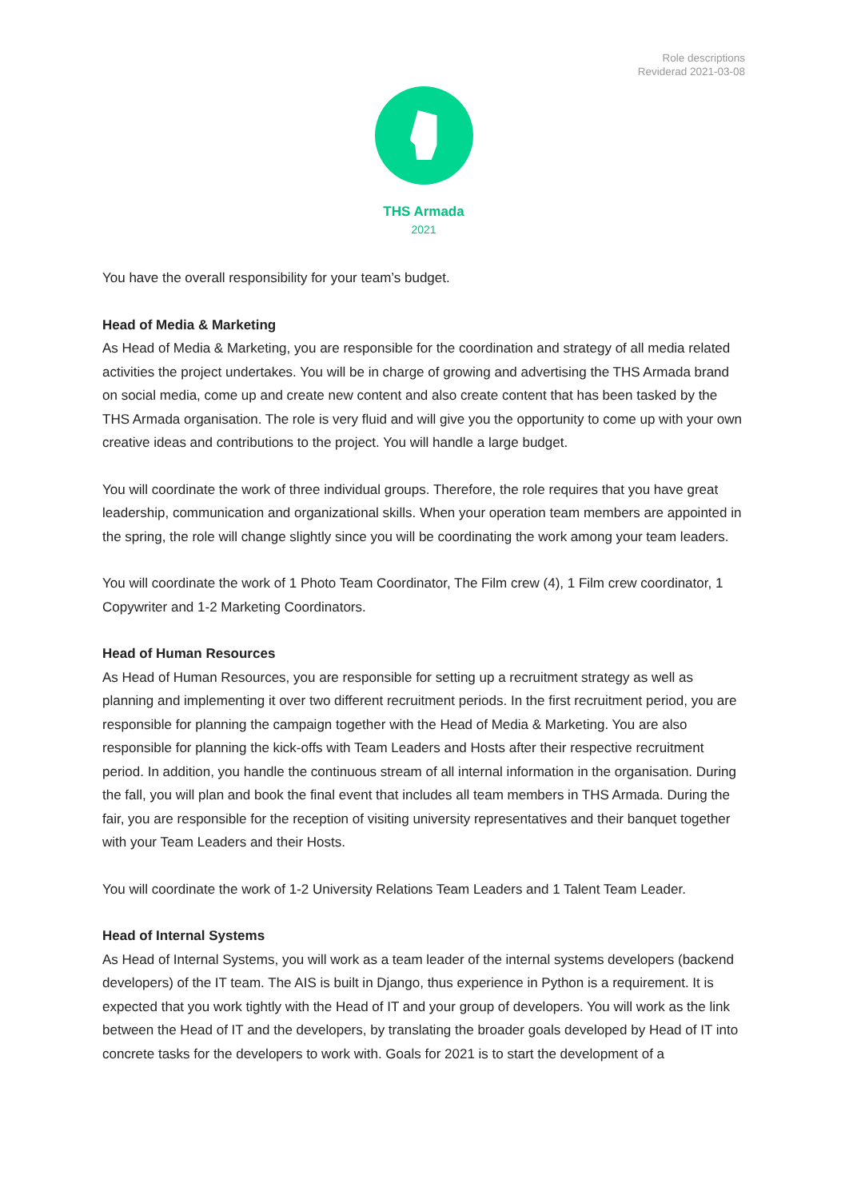Role descriptions
Reviderad 2021-03-08
THS Armada
2021
You have the overall responsibility for your team’s budget.
Head of Media & Marketing
As Head of Media & Marketing, you are responsible for the coordination and strategy of all media related activities the project undertakes. You will be in charge of growing and advertising the THS Armada brand on social media, come up and create new content and also create content that has been tasked by the THS Armada organisation. The role is very fluid and will give you the opportunity to come up with your own creative ideas and contributions to the project. You will handle a large budget.
You will coordinate the work of three individual groups. Therefore, the role requires that you have great leadership, communication and organizational skills. When your operation team members are appointed in the spring, the role will change slightly since you will be coordinating the work among your team leaders.
You will coordinate the work of 1 Photo Team Coordinator, The Film crew (4), 1 Film crew coordinator, 1 Copywriter and 1-2 Marketing Coordinators.
Head of Human Resources
As Head of Human Resources, you are responsible for setting up a recruitment strategy as well as planning and implementing it over two different recruitment periods. In the first recruitment period, you are responsible for planning the campaign together with the Head of Media & Marketing. You are also responsible for planning the kick-offs with Team Leaders and Hosts after their respective recruitment period. In addition, you handle the continuous stream of all internal information in the organisation. During the fall, you will plan and book the final event that includes all team members in THS Armada. During the fair, you are responsible for the reception of visiting university representatives and their banquet together with your Team Leaders and their Hosts.
You will coordinate the work of 1-2 University Relations Team Leaders and 1 Talent Team Leader.
Head of Internal Systems
As Head of Internal Systems, you will work as a team leader of the internal systems developers (backend developers) of the IT team. The AIS is built in Django, thus experience in Python is a requirement. It is expected that you work tightly with the Head of IT and your group of developers. You will work as the link between the Head of IT and the developers, by translating the broader goals developed by Head of IT into concrete tasks for the developers to work with. Goals for 2021 is to start the development of a